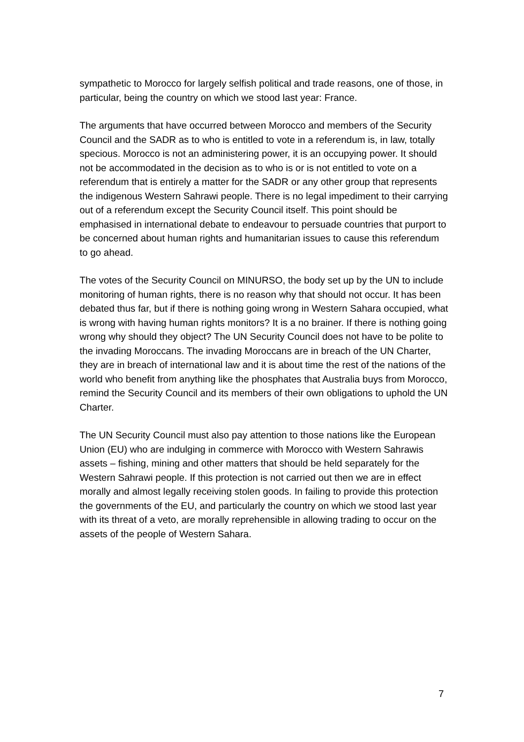sympathetic to Morocco for largely selfish political and trade reasons, one of those, in particular, being the country on which we stood last year: France.
The arguments that have occurred between Morocco and members of the Security Council and the SADR as to who is entitled to vote in a referendum is, in law, totally specious. Morocco is not an administering power, it is an occupying power. It should not be accommodated in the decision as to who is or is not entitled to vote on a referendum that is entirely a matter for the SADR or any other group that represents the indigenous Western Sahrawi people. There is no legal impediment to their carrying out of a referendum except the Security Council itself. This point should be emphasised in international debate to endeavour to persuade countries that purport to be concerned about human rights and humanitarian issues to cause this referendum to go ahead.
The votes of the Security Council on MINURSO, the body set up by the UN to include monitoring of human rights, there is no reason why that should not occur. It has been debated thus far, but if there is nothing going wrong in Western Sahara occupied, what is wrong with having human rights monitors? It is a no brainer. If there is nothing going wrong why should they object? The UN Security Council does not have to be polite to the invading Moroccans. The invading Moroccans are in breach of the UN Charter, they are in breach of international law and it is about time the rest of the nations of the world who benefit from anything like the phosphates that Australia buys from Morocco, remind the Security Council and its members of their own obligations to uphold the UN Charter.
The UN Security Council must also pay attention to those nations like the European Union (EU) who are indulging in commerce with Morocco with Western Sahrawis assets – fishing, mining and other matters that should be held separately for the Western Sahrawi people. If this protection is not carried out then we are in effect morally and almost legally receiving stolen goods. In failing to provide this protection the governments of the EU, and particularly the country on which we stood last year with its threat of a veto, are morally reprehensible in allowing trading to occur on the assets of the people of Western Sahara.
7